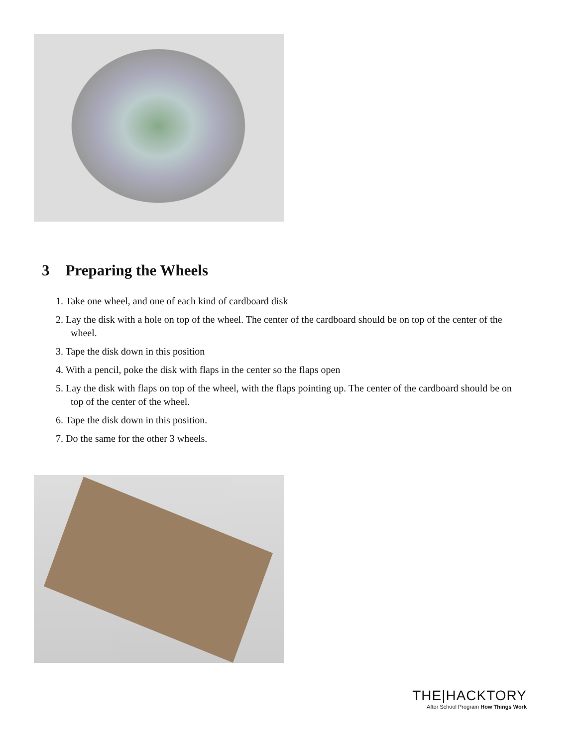3 Preparing the Wheels
1. Take one wheel, and one of each kind of cardboard disk
2. Lay the disk with a hole on top of the wheel. The center of the cardboard should be on top of the center of the wheel.
3. Tape the disk down in this position
4. With a pencil, poke the disk with flaps in the center so the flaps open
5. Lay the disk with flaps on top of the wheel, with the flaps pointing up. The center of the cardboard should be on top of the center of the wheel.
6. Tape the disk down in this position.
7. Do the same for the other 3 wheels.
THE|HACKTORY
After School Program How Things Work